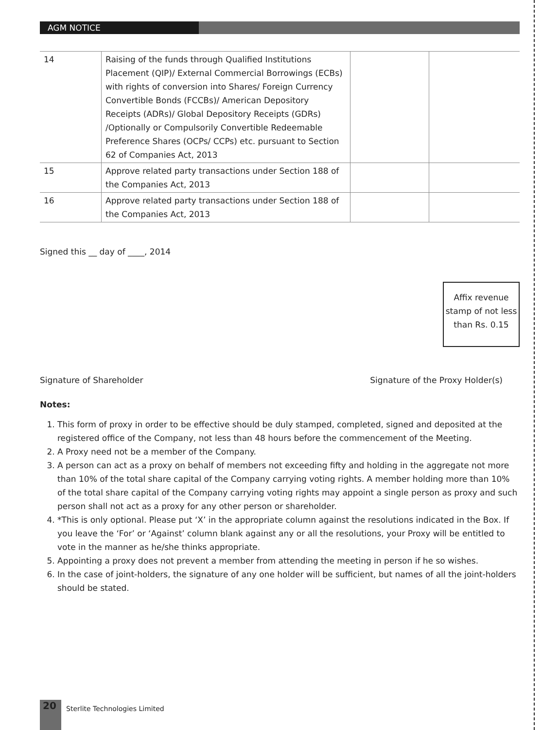AGM NOTICE
| 14 | Raising of the funds through Qualified Institutions Placement (QIP)/ External Commercial Borrowings (ECBs) with rights of conversion into Shares/ Foreign Currency Convertible Bonds (FCCBs)/ American Depository Receipts (ADRs)/ Global Depository Receipts (GDRs) /Optionally or Compulsorily Convertible Redeemable Preference Shares (OCPs/ CCPs) etc. pursuant to Section 62 of Companies Act, 2013 | | |
| 15 | Approve related party transactions under Section 188 of the Companies Act, 2013 | | |
| 16 | Approve related party transactions under Section 188 of the Companies Act, 2013 | | |
Signed this __ day of ____, 2014
Affix revenue stamp of not less than Rs. 0.15
Signature of Shareholder Signature of the Proxy Holder(s)
Notes:
1. This form of proxy in order to be effective should be duly stamped, completed, signed and deposited at the registered office of the Company, not less than 48 hours before the commencement of the Meeting.
2. A Proxy need not be a member of the Company.
3. A person can act as a proxy on behalf of members not exceeding fifty and holding in the aggregate not more than 10% of the total share capital of the Company carrying voting rights. A member holding more than 10% of the total share capital of the Company carrying voting rights may appoint a single person as proxy and such person shall not act as a proxy for any other person or shareholder.
4. *This is only optional. Please put ‘X’ in the appropriate column against the resolutions indicated in the Box. If you leave the ‘For’ or ‘Against’ column blank against any or all the resolutions, your Proxy will be entitled to vote in the manner as he/she thinks appropriate.
5. Appointing a proxy does not prevent a member from attending the meeting in person if he so wishes.
6. In the case of joint-holders, the signature of any one holder will be sufficient, but names of all the joint-holders should be stated.
20 Sterlite Technologies Limited